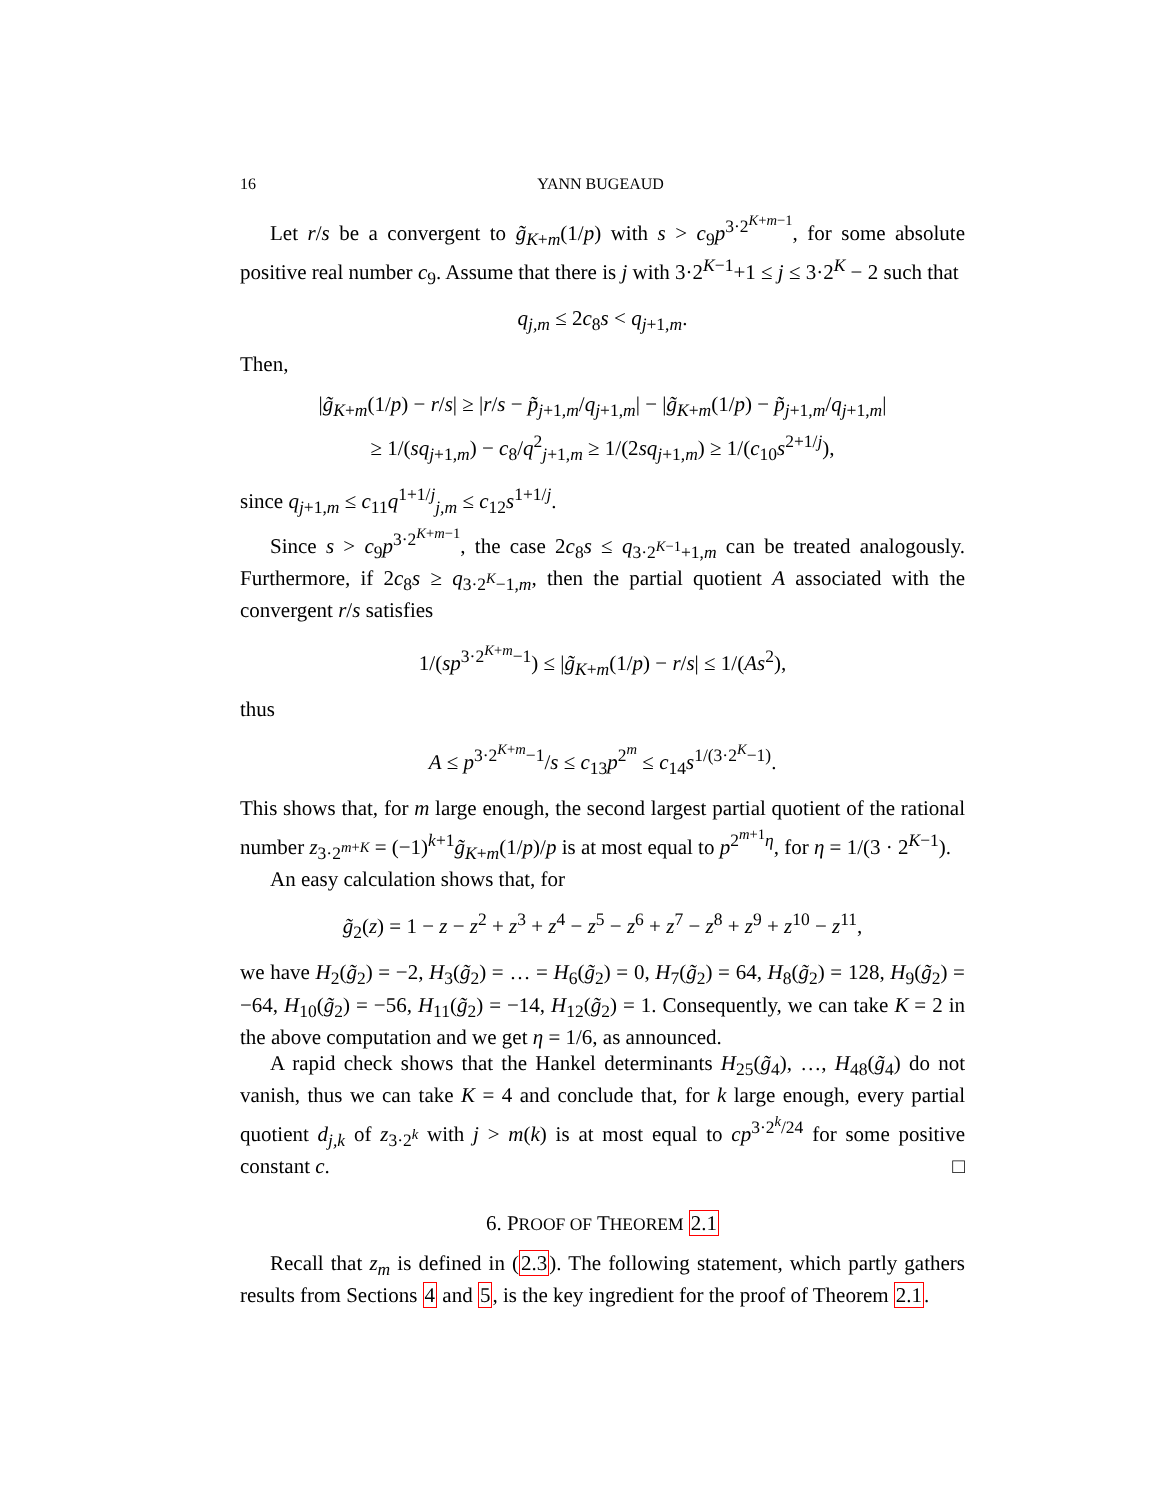16 YANN BUGEAUD
Let r/s be a convergent to g̃<sub>K+m</sub>(1/p) with s > c<sub>9</sub>p<sup>3·2<sup>K+m−1</sup></sup>, for some absolute positive real number c<sub>9</sub>. Assume that there is j with 3·2<sup>K−1</sup>+1 ≤ j ≤ 3·2<sup>K</sup> − 2 such that
q<sub>j,m</sub> ≤ 2c<sub>8</sub>s < q<sub>j+1,m</sub>.
Then,
|g̃<sub>K+m</sub>(1/p) − r/s| ≥ |r/s − p̃<sub>j+1,m</sub>/q<sub>j+1,m</sub>| − |g̃<sub>K+m</sub>(1/p) − p̃<sub>j+1,m</sub>/q<sub>j+1,m</sub>|
≥ 1/(sq<sub>j+1,m</sub>) − c<sub>8</sub>/q<sup>2</sup><sub>j+1,m</sub> ≥ 1/(2sq<sub>j+1,m</sub>) ≥ 1/(c<sub>10</sub>s<sup>2+1/j</sup>),
since q<sub>j+1,m</sub> ≤ c<sub>11</sub>q<sup>1+1/j</sup><sub>j,m</sub> ≤ c<sub>12</sub>s<sup>1+1/j</sup>.
Since s > c<sub>9</sub>p<sup>3·2<sup>K+m−1</sup></sup>, the case 2c<sub>8</sub>s ≤ q<sub>3·2<sup>K−1</sup>+1,m</sub> can be treated analogously. Furthermore, if 2c<sub>8</sub>s ≥ q<sub>3·2<sup>K</sup>−1,m</sub>, then the partial quotient A associated with the convergent r/s satisfies
1/(sp<sup>3·2<sup>K+m</sup>−1</sup>) ≤ |g̃<sub>K+m</sub>(1/p) − r/s| ≤ 1/(As<sup>2</sup>),
thus
A ≤ p<sup>3·2<sup>K+m</sup>−1</sup>/s ≤ c<sub>13</sub>p<sup>2<sup>m</sup></sup> ≤ c<sub>14</sub>s<sup>1/(3·2<sup>K</sup>−1)</sup>.
This shows that, for m large enough, the second largest partial quotient of the rational number z<sub>3·2<sup>m+K</sup></sub> = (−1)<sup>k+1</sup>g̃<sub>K+m</sub>(1/p)/p is at most equal to p<sup>2<sup>m+1</sup>η</sup>, for η = 1/(3 · 2<sup>K−1</sup>).
An easy calculation shows that, for
g̃<sub>2</sub>(z) = 1 − z − z<sup>2</sup> + z<sup>3</sup> + z<sup>4</sup> − z<sup>5</sup> − z<sup>6</sup> + z<sup>7</sup> − z<sup>8</sup> + z<sup>9</sup> + z<sup>10</sup> − z<sup>11</sup>,
we have H<sub>2</sub>(g̃<sub>2</sub>) = −2, H<sub>3</sub>(g̃<sub>2</sub>) = … = H<sub>6</sub>(g̃<sub>2</sub>) = 0, H<sub>7</sub>(g̃<sub>2</sub>) = 64, H<sub>8</sub>(g̃<sub>2</sub>) = 128, H<sub>9</sub>(g̃<sub>2</sub>) = −64, H<sub>10</sub>(g̃<sub>2</sub>) = −56, H<sub>11</sub>(g̃<sub>2</sub>) = −14, H<sub>12</sub>(g̃<sub>2</sub>) = 1. Consequently, we can take K = 2 in the above computation and we get η = 1/6, as announced.
A rapid check shows that the Hankel determinants H<sub>25</sub>(g̃<sub>4</sub>), …, H<sub>48</sub>(g̃<sub>4</sub>) do not vanish, thus we can take K = 4 and conclude that, for k large enough, every partial quotient d<sub>j,k</sub> of z<sub>3·2<sup>k</sup></sub> with j > m(k) is at most equal to cp<sup>3·2<sup>k</sup>/24</sup> for some positive constant c. □
6. PROOF OF THEOREM 2.1
Recall that z<sub>m</sub> is defined in (2.3). The following statement, which partly gathers results from Sections 4 and 5, is the key ingredient for the proof of Theorem 2.1.